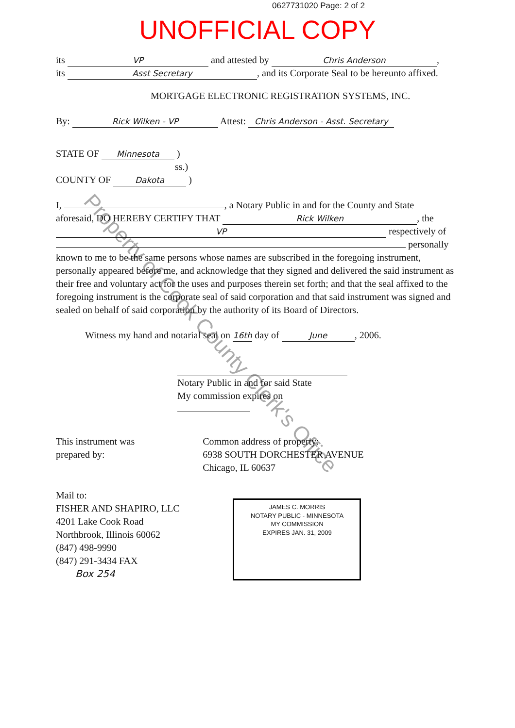0627731020 Page: 2 of 2
UNOFFICIAL COPY
Property of Cook County Clerk's Office
its VP and attested by Chris Anderson,
its Asst Secretary, and its Corporate Seal to be hereunto affixed.
MORTGAGE ELECTRONIC REGISTRATION SYSTEMS, INC.
By: Rick Wilken - VP Attest: Chris Anderson - Asst. Secretary
STATE OF Minnesota )
ss.)
COUNTY OF Dakota )
I, , a Notary Public in and for the County and State aforesaid, DO HEREBY CERTIFY THAT Rick Wilken, the VP respectively of personally known to me to be the same persons whose names are subscribed in the foregoing instrument, personally appeared before me, and acknowledge that they signed and delivered the said instrument as their free and voluntary act for the uses and purposes therein set forth; and that the seal affixed to the foregoing instrument is the corporate seal of said corporation and that said instrument was signed and sealed on behalf of said corporation by the authority of its Board of Directors.
Witness my hand and notarial seal on 16th day of June, 2006.
Notary Public in and for said State
My commission expires on
This instrument was
prepared by:
Common address of property:
6938 SOUTH DORCHESTER AVENUE
Chicago, IL 60637
Mail to:
FISHER AND SHAPIRO, LLC
4201 Lake Cook Road
Northbrook, Illinois 60062
(847) 498-9990
(847) 291-3434 FAX
Box 254
JAMES C. MORRIS
NOTARY PUBLIC - MINNESOTA
MY COMMISSION
EXPIRES JAN. 31, 2009